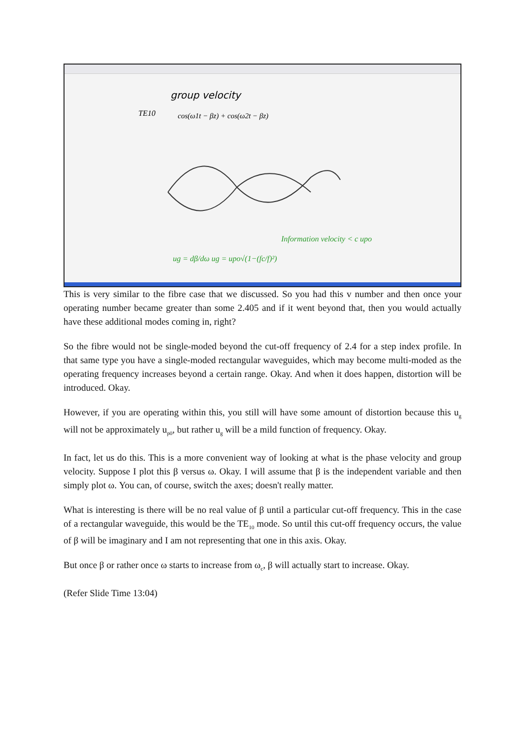group velocity
TE10
cos(ω1t − βz) + cos(ω2t − βz)
Information velocity < c upo
ug = dβ/dω ug = upo√(1−(fc/f)²)
This is very similar to the fibre case that we discussed. So you had this v number and then once your operating number became greater than some 2.405 and if it went beyond that, then you would actually have these additional modes coming in, right?
So the fibre would not be single-moded beyond the cut-off frequency of 2.4 for a step index profile. In that same type you have a single-moded rectangular waveguides, which may become multi-moded as the operating frequency increases beyond a certain range. Okay. And when it does happen, distortion will be introduced. Okay.
However, if you are operating within this, you still will have some amount of distortion because this u<sub>g</sub> will not be approximately u<sub>p0</sub>, but rather u<sub>g</sub> will be a mild function of frequency. Okay.
In fact, let us do this. This is a more convenient way of looking at what is the phase velocity and group velocity. Suppose I plot this β versus ω. Okay. I will assume that β is the independent variable and then simply plot ω. You can, of course, switch the axes; doesn't really matter.
What is interesting is there will be no real value of β until a particular cut-off frequency. This in the case of a rectangular waveguide, this would be the TE<sub>10</sub> mode. So until this cut-off frequency occurs, the value of β will be imaginary and I am not representing that one in this axis. Okay.
But once β or rather once ω starts to increase from ω<sub>c</sub>, β will actually start to increase. Okay.
(Refer Slide Time 13:04)